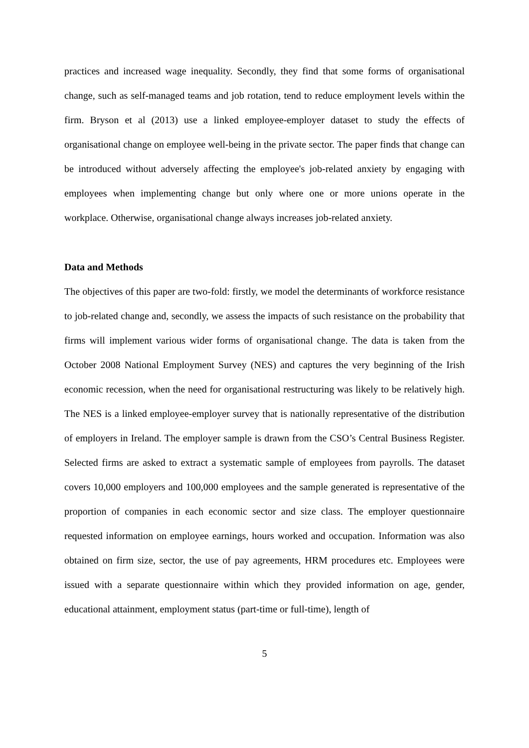practices and increased wage inequality. Secondly, they find that some forms of organisational change, such as self-managed teams and job rotation, tend to reduce employment levels within the firm. Bryson et al (2013) use a linked employee-employer dataset to study the effects of organisational change on employee well-being in the private sector. The paper finds that change can be introduced without adversely affecting the employee's job-related anxiety by engaging with employees when implementing change but only where one or more unions operate in the workplace. Otherwise, organisational change always increases job-related anxiety.
Data and Methods
The objectives of this paper are two-fold: firstly, we model the determinants of workforce resistance to job-related change and, secondly, we assess the impacts of such resistance on the probability that firms will implement various wider forms of organisational change. The data is taken from the October 2008 National Employment Survey (NES) and captures the very beginning of the Irish economic recession, when the need for organisational restructuring was likely to be relatively high. The NES is a linked employee-employer survey that is nationally representative of the distribution of employers in Ireland. The employer sample is drawn from the CSO’s Central Business Register. Selected firms are asked to extract a systematic sample of employees from payrolls. The dataset covers 10,000 employers and 100,000 employees and the sample generated is representative of the proportion of companies in each economic sector and size class. The employer questionnaire requested information on employee earnings, hours worked and occupation. Information was also obtained on firm size, sector, the use of pay agreements, HRM procedures etc. Employees were issued with a separate questionnaire within which they provided information on age, gender, educational attainment, employment status (part-time or full-time), length of
5